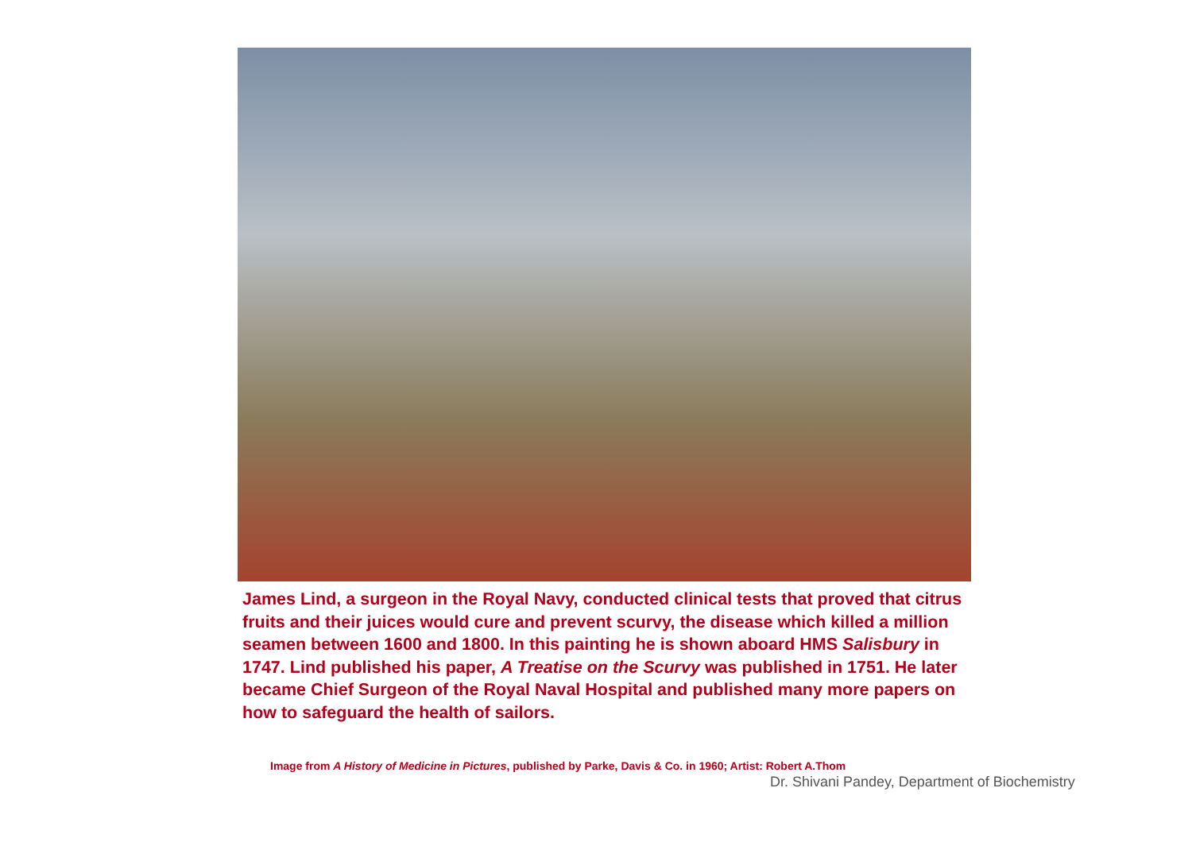James Lind, a surgeon in the Royal Navy, conducted clinical tests that proved that citrus fruits and their juices would cure and prevent scurvy, the disease which killed a million seamen between 1600 and 1800. In this painting he is shown aboard HMS Salisbury in 1747. Lind published his paper, A Treatise on the Scurvy was published in 1751. He later became Chief Surgeon of the Royal Naval Hospital and published many more papers on how to safeguard the health of sailors.
Image from A History of Medicine in Pictures, published by Parke, Davis & Co. in 1960; Artist: Robert A.Thom
Dr. Shivani Pandey, Department of Biochemistry